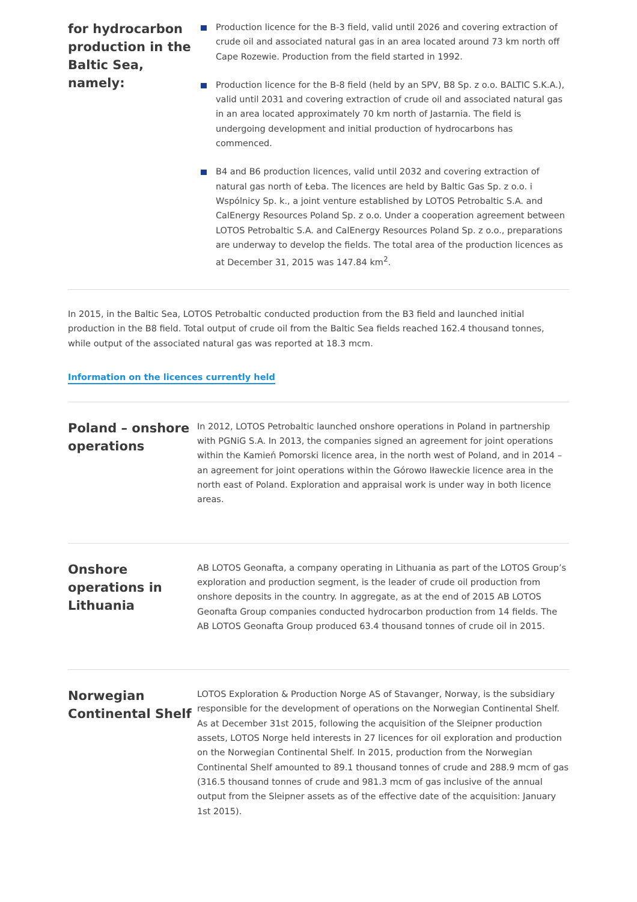for hydrocarbon production in the Baltic Sea, namely:
Production licence for the B-3 field, valid until 2026 and covering extraction of crude oil and associated natural gas in an area located around 73 km north off Cape Rozewie. Production from the field started in 1992.
Production licence for the B-8 field (held by an SPV, B8 Sp. z o.o. BALTIC S.K.A.), valid until 2031 and covering extraction of crude oil and associated natural gas in an area located approximately 70 km north of Jastarnia. The field is undergoing development and initial production of hydrocarbons has commenced.
B4 and B6 production licences, valid until 2032 and covering extraction of natural gas north of Łeba. The licences are held by Baltic Gas Sp. z o.o. i Wspólnicy Sp. k., a joint venture established by LOTOS Petrobaltic S.A. and CalEnergy Resources Poland Sp. z o.o. Under a cooperation agreement between LOTOS Petrobaltic S.A. and CalEnergy Resources Poland Sp. z o.o., preparations are underway to develop the fields. The total area of the production licences as at December 31, 2015 was 147.84 km<sup>2</sup>.
In 2015, in the Baltic Sea, LOTOS Petrobaltic conducted production from the B3 field and launched initial production in the B8 field. Total output of crude oil from the Baltic Sea fields reached 162.4 thousand tonnes, while output of the associated natural gas was reported at 18.3 mcm.
Information on the licences currently held
Poland – onshore operations
In 2012, LOTOS Petrobaltic launched onshore operations in Poland in partnership with PGNiG S.A. In 2013, the companies signed an agreement for joint operations within the Kamień Pomorski licence area, in the north west of Poland, and in 2014 – an agreement for joint operations within the Górowo Iławeckie licence area in the north east of Poland. Exploration and appraisal work is under way in both licence areas.
Onshore operations in Lithuania
AB LOTOS Geonafta, a company operating in Lithuania as part of the LOTOS Group’s exploration and production segment, is the leader of crude oil production from onshore deposits in the country. In aggregate, as at the end of 2015 AB LOTOS Geonafta Group companies conducted hydrocarbon production from 14 fields. The AB LOTOS Geonafta Group produced 63.4 thousand tonnes of crude oil in 2015.
Norwegian Continental Shelf
LOTOS Exploration & Production Norge AS of Stavanger, Norway, is the subsidiary responsible for the development of operations on the Norwegian Continental Shelf. As at December 31st 2015, following the acquisition of the Sleipner production assets, LOTOS Norge held interests in 27 licences for oil exploration and production on the Norwegian Continental Shelf. In 2015, production from the Norwegian Continental Shelf amounted to 89.1 thousand tonnes of crude and 288.9 mcm of gas (316.5 thousand tonnes of crude and 981.3 mcm of gas inclusive of the annual output from the Sleipner assets as of the effective date of the acquisition: January 1st 2015).